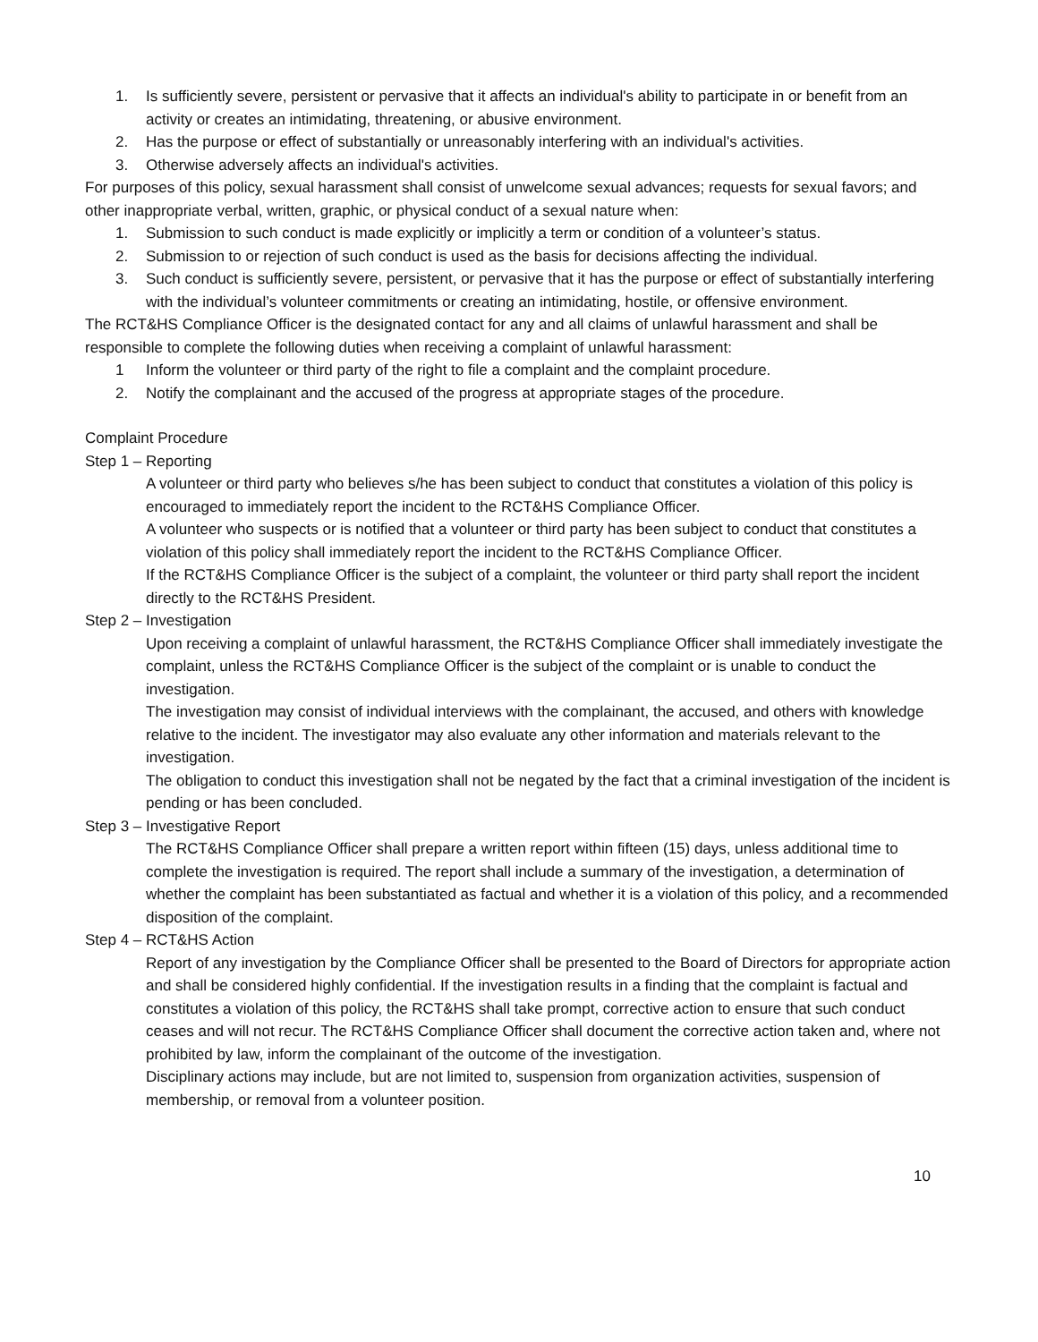1. Is sufficiently severe, persistent or pervasive that it affects an individual's ability to participate in or benefit from an activity or creates an intimidating, threatening, or abusive environment.
2. Has the purpose or effect of substantially or unreasonably interfering with an individual's activities.
3. Otherwise adversely affects an individual's activities.
For purposes of this policy, sexual harassment shall consist of unwelcome sexual advances; requests for sexual favors; and other inappropriate verbal, written, graphic, or physical conduct of a sexual nature when:
1. Submission to such conduct is made explicitly or implicitly a term or condition of a volunteer’s status.
2. Submission to or rejection of such conduct is used as the basis for decisions affecting the individual.
3. Such conduct is sufficiently severe, persistent, or pervasive that it has the purpose or effect of substantially interfering with the individual’s volunteer commitments or creating an intimidating, hostile, or offensive environment.
The RCT&HS Compliance Officer is the designated contact for any and all claims of unlawful harassment and shall be responsible to complete the following duties when receiving a complaint of unlawful harassment:
1 Inform the volunteer or third party of the right to file a complaint and the complaint procedure.
2. Notify the complainant and the accused of the progress at appropriate stages of the procedure.
Complaint Procedure
Step 1 – Reporting
A volunteer or third party who believes s/he has been subject to conduct that constitutes a violation of this policy is encouraged to immediately report the incident to the RCT&HS Compliance Officer.
A volunteer who suspects or is notified that a volunteer or third party has been subject to conduct that constitutes a violation of this policy shall immediately report the incident to the RCT&HS Compliance Officer.
If the RCT&HS Compliance Officer is the subject of a complaint, the volunteer or third party shall report the incident directly to the RCT&HS President.
Step 2 – Investigation
Upon receiving a complaint of unlawful harassment, the RCT&HS Compliance Officer shall immediately investigate the complaint, unless the RCT&HS Compliance Officer is the subject of the complaint or is unable to conduct the investigation.
The investigation may consist of individual interviews with the complainant, the accused, and others with knowledge relative to the incident. The investigator may also evaluate any other information and materials relevant to the investigation.
The obligation to conduct this investigation shall not be negated by the fact that a criminal investigation of the incident is pending or has been concluded.
Step 3 – Investigative Report
The RCT&HS Compliance Officer shall prepare a written report within fifteen (15) days, unless additional time to complete the investigation is required. The report shall include a summary of the investigation, a determination of whether the complaint has been substantiated as factual and whether it is a violation of this policy, and a recommended disposition of the complaint.
Step 4 – RCT&HS Action
Report of any investigation by the Compliance Officer shall be presented to the Board of Directors for appropriate action and shall be considered highly confidential. If the investigation results in a finding that the complaint is factual and constitutes a violation of this policy, the RCT&HS shall take prompt, corrective action to ensure that such conduct ceases and will not recur. The RCT&HS Compliance Officer shall document the corrective action taken and, where not prohibited by law, inform the complainant of the outcome of the investigation.
Disciplinary actions may include, but are not limited to, suspension from organization activities, suspension of membership, or removal from a volunteer position.
10